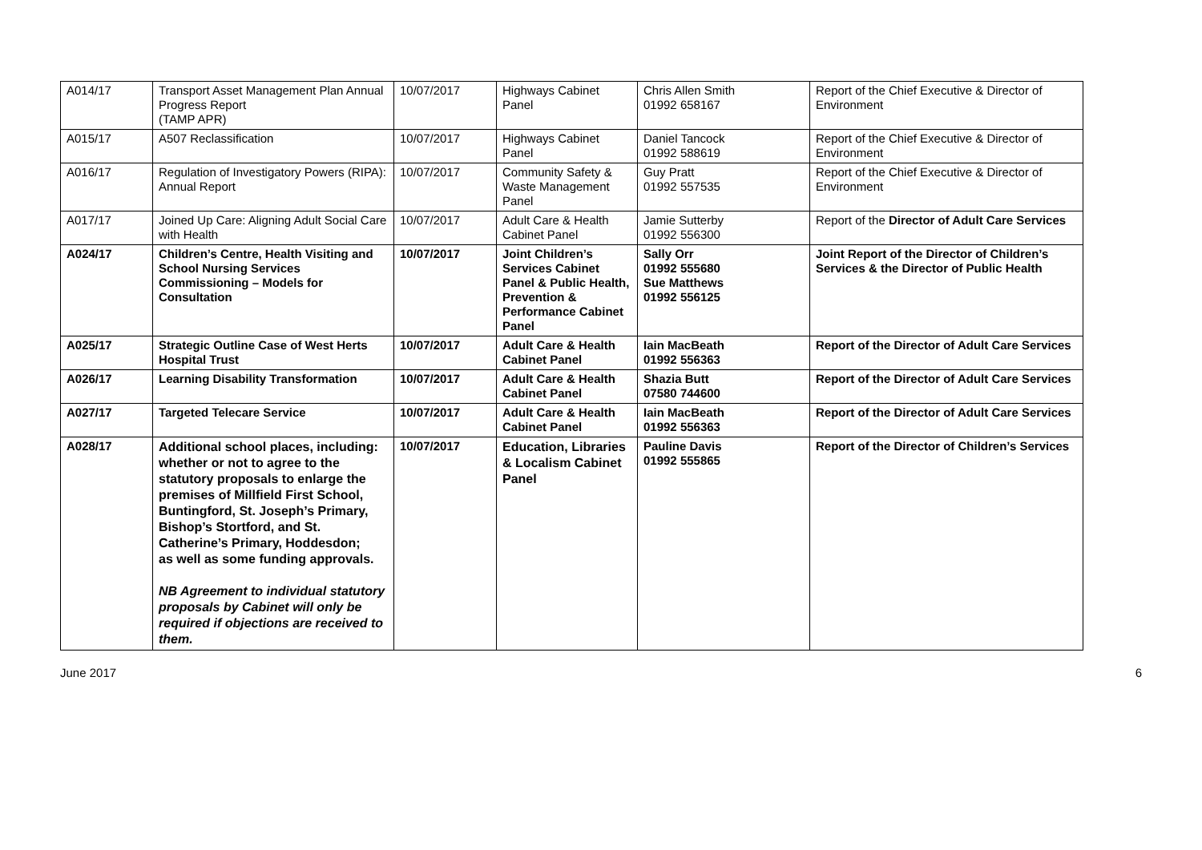| A014/17 | Transport Asset Management Plan Annual Progress Report (TAMP APR) | 10/07/2017 | Highways Cabinet Panel | Chris Allen Smith 01992 658167 | Report of the Chief Executive & Director of Environment |
| A015/17 | A507 Reclassification | 10/07/2017 | Highways Cabinet Panel | Daniel Tancock 01992 588619 | Report of the Chief Executive & Director of Environment |
| A016/17 | Regulation of Investigatory Powers (RIPA): Annual Report | 10/07/2017 | Community Safety & Waste Management Panel | Guy Pratt 01992 557535 | Report of the Chief Executive & Director of Environment |
| A017/17 | Joined Up Care: Aligning Adult Social Care with Health | 10/07/2017 | Adult Care & Health Cabinet Panel | Jamie Sutterby 01992 556300 | Report of the Director of Adult Care Services |
| A024/17 | Children’s Centre, Health Visiting and School Nursing Services Commissioning – Models for Consultation | 10/07/2017 | Joint Children’s Services Cabinet Panel & Public Health, Prevention & Performance Cabinet Panel | Sally Orr 01992 555680 Sue Matthews 01992 556125 | Joint Report of the Director of Children’s Services & the Director of Public Health |
| A025/17 | Strategic Outline Case of West Herts Hospital Trust | 10/07/2017 | Adult Care & Health Cabinet Panel | Iain MacBeath 01992 556363 | Report of the Director of Adult Care Services |
| A026/17 | Learning Disability Transformation | 10/07/2017 | Adult Care & Health Cabinet Panel | Shazia Butt 07580 744600 | Report of the Director of Adult Care Services |
| A027/17 | Targeted Telecare Service | 10/07/2017 | Adult Care & Health Cabinet Panel | Iain MacBeath 01992 556363 | Report of the Director of Adult Care Services |
| A028/17 | Additional school places, including: whether or not to agree to the statutory proposals to enlarge the premises of Millfield First School, Buntingford, St. Joseph’s Primary, Bishop’s Stortford, and St. Catherine’s Primary, Hoddesdon; as well as some funding approvals. NB Agreement to individual statutory proposals by Cabinet will only be required if objections are received to them. | 10/07/2017 | Education, Libraries & Localism Cabinet Panel | Pauline Davis 01992 555865 | Report of the Director of Children’s Services |
June 2017 6